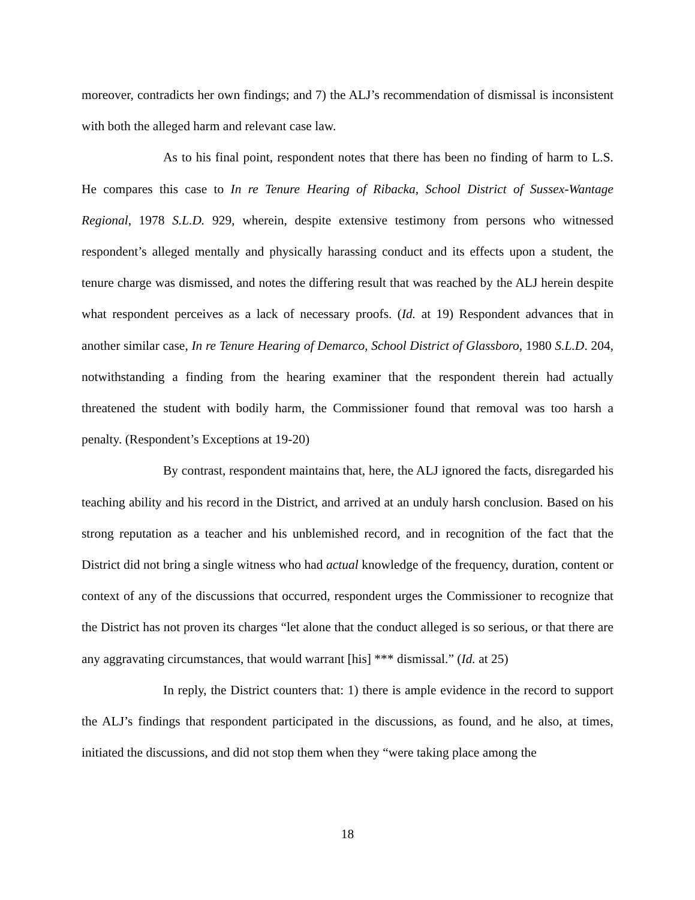moreover, contradicts her own findings; and 7) the ALJ’s recommendation of dismissal is inconsistent with both the alleged harm and relevant case law.
As to his final point, respondent notes that there has been no finding of harm to L.S. He compares this case to In re Tenure Hearing of Ribacka, School District of Sussex-Wantage Regional, 1978 S.L.D. 929, wherein, despite extensive testimony from persons who witnessed respondent’s alleged mentally and physically harassing conduct and its effects upon a student, the tenure charge was dismissed, and notes the differing result that was reached by the ALJ herein despite what respondent perceives as a lack of necessary proofs. (Id. at 19) Respondent advances that in another similar case, In re Tenure Hearing of Demarco, School District of Glassboro, 1980 S.L.D. 204, notwithstanding a finding from the hearing examiner that the respondent therein had actually threatened the student with bodily harm, the Commissioner found that removal was too harsh a penalty. (Respondent’s Exceptions at 19-20)
By contrast, respondent maintains that, here, the ALJ ignored the facts, disregarded his teaching ability and his record in the District, and arrived at an unduly harsh conclusion. Based on his strong reputation as a teacher and his unblemished record, and in recognition of the fact that the District did not bring a single witness who had actual knowledge of the frequency, duration, content or context of any of the discussions that occurred, respondent urges the Commissioner to recognize that the District has not proven its charges “let alone that the conduct alleged is so serious, or that there are any aggravating circumstances, that would warrant [his] *** dismissal.” (Id. at 25)
In reply, the District counters that: 1) there is ample evidence in the record to support the ALJ’s findings that respondent participated in the discussions, as found, and he also, at times, initiated the discussions, and did not stop them when they “were taking place among the
18